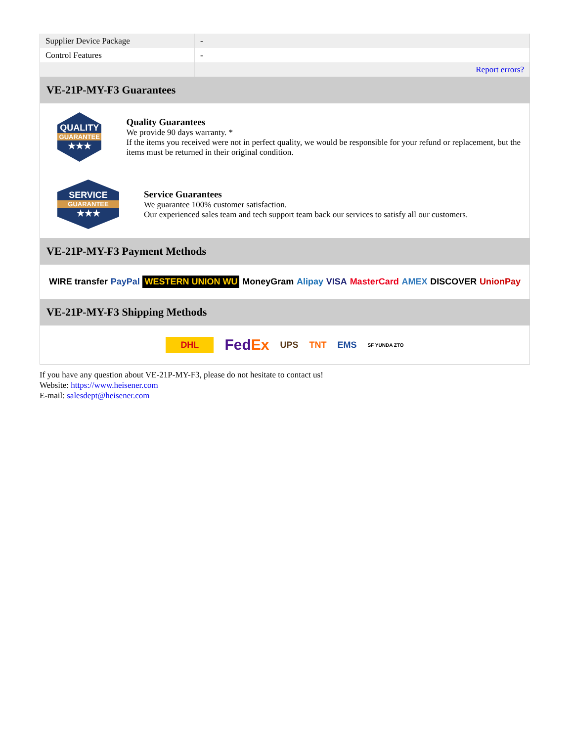| Supplier Device Package | - |
| Control Features | - |
| | Report errors? |
VE-21P-MY-F3 Guarantees
QUALITY
GUARANTEE
★★★
Quality Guarantees
We provide 90 days warranty. *
If the items you received were not in perfect quality, we would be responsible for your refund or replacement, but the items must be returned in their original condition.
SERVICE
GUARANTEE
★★★
Service Guarantees
We guarantee 100% customer satisfaction.
Our experienced sales team and tech support team back our services to satisfy all our customers.
VE-21P-MY-F3 Payment Methods
WIRE transfer PayPal WESTERN UNION WU MoneyGram Alipay VISA MasterCard AMEX DISCOVER UnionPay
VE-21P-MY-F3 Shipping Methods
DHL FedEx UPS TNT EMS SF YUNDA ZTO
If you have any question about VE-21P-MY-F3, please do not hesitate to contact us!
Website: https://www.heisener.com
E-mail: salesdept@heisener.com